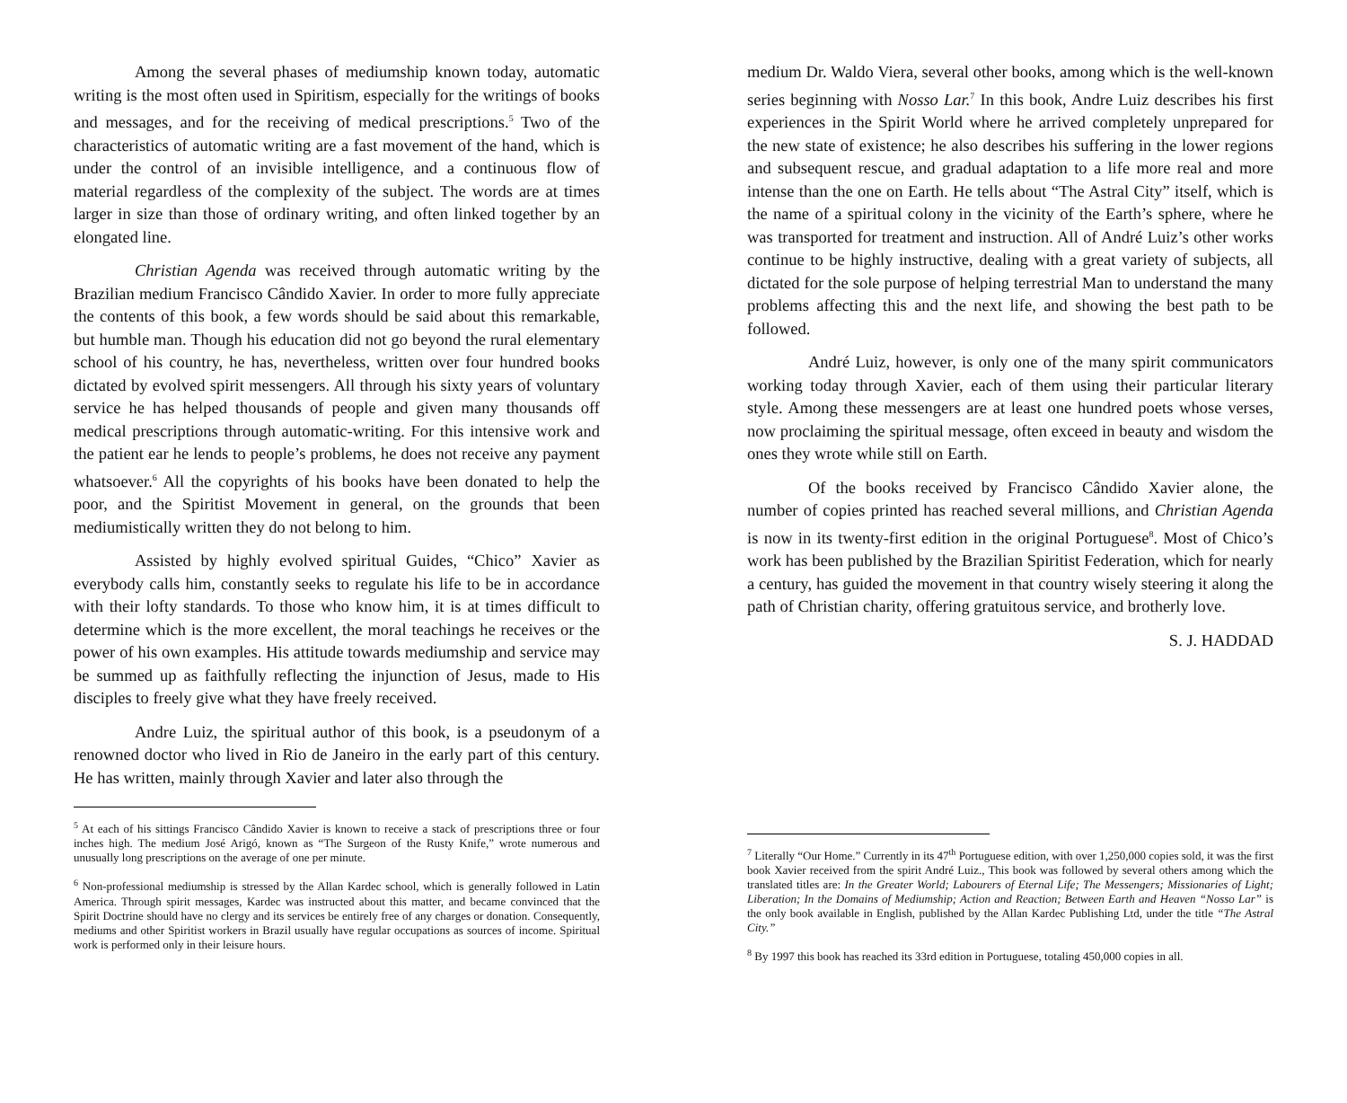Among the several phases of mediumship known today, automatic writing is the most often used in Spiritism, especially for the writings of books and messages, and for the receiving of medical prescriptions.<sup>5</sup> Two of the characteristics of automatic writing are a fast movement of the hand, which is under the control of an invisible intelligence, and a continuous flow of material regardless of the complexity of the subject. The words are at times larger in size than those of ordinary writing, and often linked together by an elongated line.
Christian Agenda was received through automatic writing by the Brazilian medium Francisco Cândido Xavier. In order to more fully appreciate the contents of this book, a few words should be said about this remarkable, but humble man. Though his education did not go beyond the rural elementary school of his country, he has, nevertheless, written over four hundred books dictated by evolved spirit messengers. All through his sixty years of voluntary service he has helped thousands of people and given many thousands off medical prescriptions through automatic-writing. For this intensive work and the patient ear he lends to people’s problems, he does not receive any payment whatsoever.<sup>6</sup> All the copyrights of his books have been donated to help the poor, and the Spiritist Movement in general, on the grounds that been mediumistically written they do not belong to him.
Assisted by highly evolved spiritual Guides, “Chico” Xavier as everybody calls him, constantly seeks to regulate his life to be in accordance with their lofty standards. To those who know him, it is at times difficult to determine which is the more excellent, the moral teachings he receives or the power of his own examples. His attitude towards mediumship and service may be summed up as faithfully reflecting the injunction of Jesus, made to His disciples to freely give what they have freely received.
Andre Luiz, the spiritual author of this book, is a pseudonym of a renowned doctor who lived in Rio de Janeiro in the early part of this century. He has written, mainly through Xavier and later also through the
<sup>5</sup> At each of his sittings Francisco Cândido Xavier is known to receive a stack of prescriptions three or four inches high. The medium José Arigó, known as “The Surgeon of the Rusty Knife,” wrote numerous and unusually long prescriptions on the average of one per minute.
<sup>6</sup> Non-professional mediumship is stressed by the Allan Kardec school, which is generally followed in Latin America. Through spirit messages, Kardec was instructed about this matter, and became convinced that the Spirit Doctrine should have no clergy and its services be entirely free of any charges or donation. Consequently, mediums and other Spiritist workers in Brazil usually have regular occupations as sources of income. Spiritual work is performed only in their leisure hours.
medium Dr. Waldo Viera, several other books, among which is the well-known series beginning with Nosso Lar.<sup>7</sup> In this book, Andre Luiz describes his first experiences in the Spirit World where he arrived completely unprepared for the new state of existence; he also describes his suffering in the lower regions and subsequent rescue, and gradual adaptation to a life more real and more intense than the one on Earth. He tells about “The Astral City” itself, which is the name of a spiritual colony in the vicinity of the Earth’s sphere, where he was transported for treatment and instruction. All of André Luiz’s other works continue to be highly instructive, dealing with a great variety of subjects, all dictated for the sole purpose of helping terrestrial Man to understand the many problems affecting this and the next life, and showing the best path to be followed.
André Luiz, however, is only one of the many spirit communicators working today through Xavier, each of them using their particular literary style. Among these messengers are at least one hundred poets whose verses, now proclaiming the spiritual message, often exceed in beauty and wisdom the ones they wrote while still on Earth.
Of the books received by Francisco Cândido Xavier alone, the number of copies printed has reached several millions, and Christian Agenda is now in its twenty-first edition in the original Portuguese<sup>8</sup>. Most of Chico’s work has been published by the Brazilian Spiritist Federation, which for nearly a century, has guided the movement in that country wisely steering it along the path of Christian charity, offering gratuitous service, and brotherly love.
S. J. HADDAD
<sup>7</sup> Literally “Our Home.” Currently in its 47<sup>th</sup> Portuguese edition, with over 1,250,000 copies sold, it was the first book Xavier received from the spirit André Luiz., This book was followed by several others among which the translated titles are: In the Greater World; Labourers of Eternal Life; The Messengers; Missionaries of Light; Liberation; In the Domains of Mediumship; Action and Reaction; Between Earth and Heaven “Nosso Lar” is the only book available in English, published by the Allan Kardec Publishing Ltd, under the title “The Astral City.”
<sup>8</sup> By 1997 this book has reached its 33rd edition in Portuguese, totaling 450,000 copies in all.